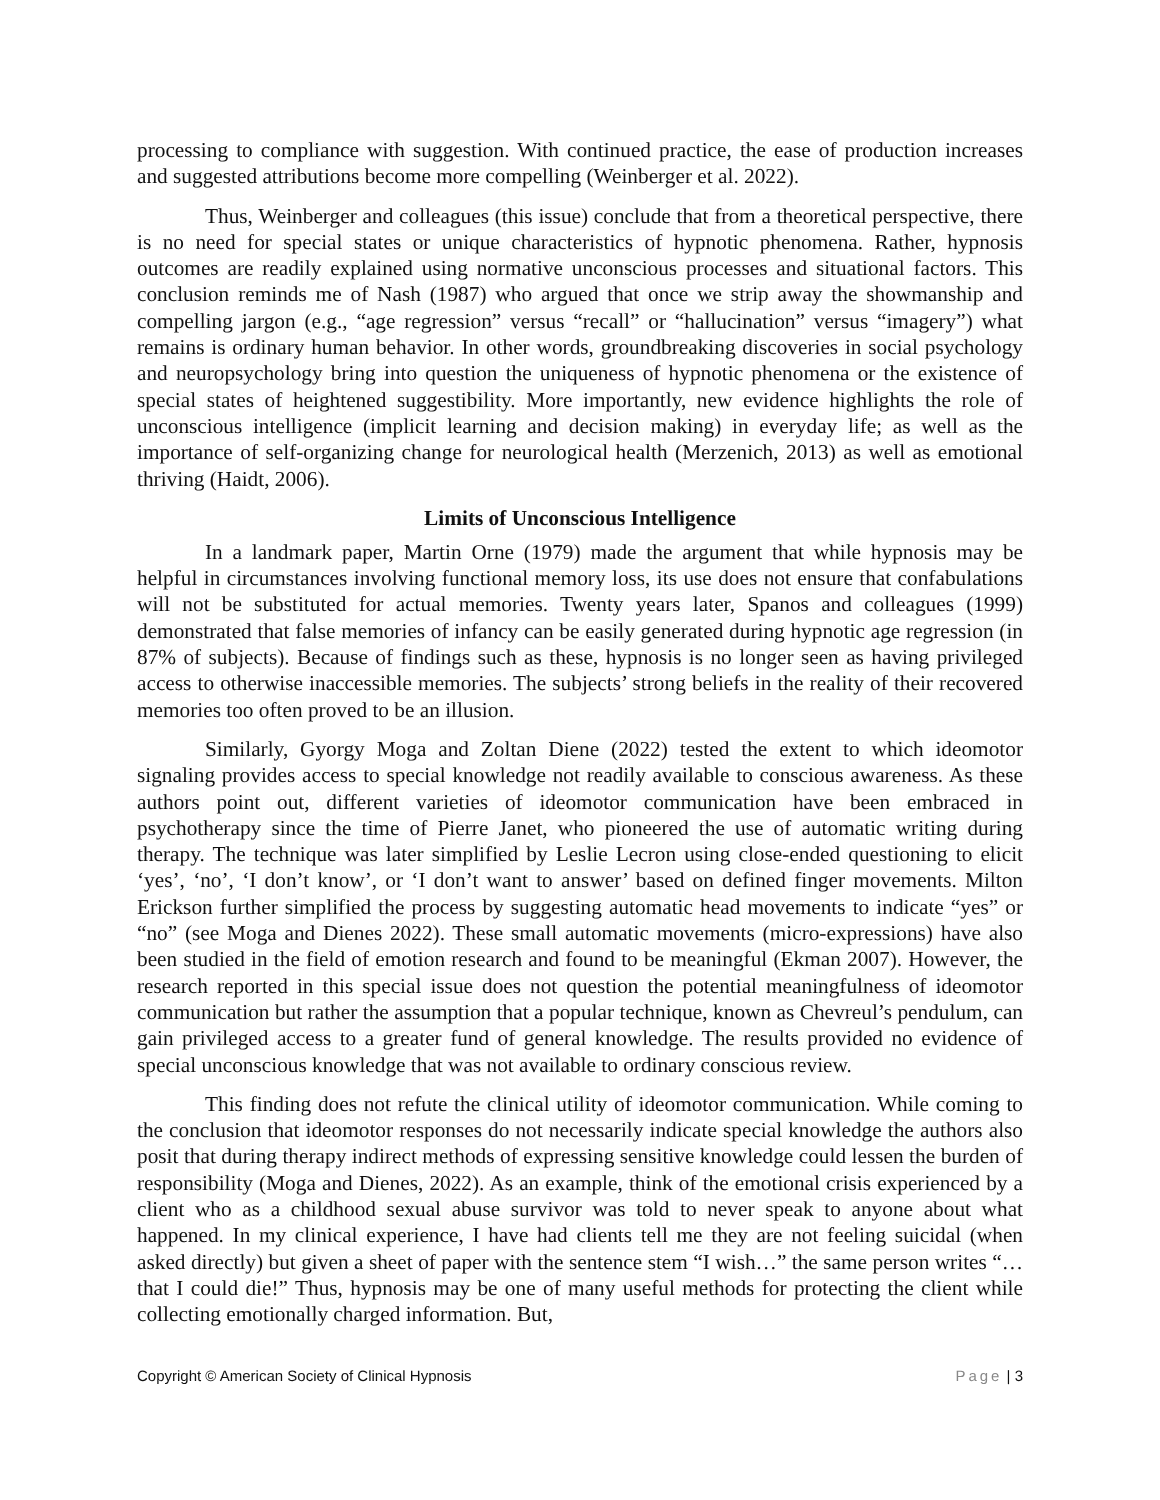processing to compliance with suggestion. With continued practice, the ease of production increases and suggested attributions become more compelling (Weinberger et al. 2022).
Thus, Weinberger and colleagues (this issue) conclude that from a theoretical perspective, there is no need for special states or unique characteristics of hypnotic phenomena. Rather, hypnosis outcomes are readily explained using normative unconscious processes and situational factors. This conclusion reminds me of Nash (1987) who argued that once we strip away the showmanship and compelling jargon (e.g., “age regression” versus “recall” or “hallucination” versus “imagery”) what remains is ordinary human behavior. In other words, groundbreaking discoveries in social psychology and neuropsychology bring into question the uniqueness of hypnotic phenomena or the existence of special states of heightened suggestibility. More importantly, new evidence highlights the role of unconscious intelligence (implicit learning and decision making) in everyday life; as well as the importance of self-organizing change for neurological health (Merzenich, 2013) as well as emotional thriving (Haidt, 2006).
Limits of Unconscious Intelligence
In a landmark paper, Martin Orne (1979) made the argument that while hypnosis may be helpful in circumstances involving functional memory loss, its use does not ensure that confabulations will not be substituted for actual memories. Twenty years later, Spanos and colleagues (1999) demonstrated that false memories of infancy can be easily generated during hypnotic age regression (in 87% of subjects). Because of findings such as these, hypnosis is no longer seen as having privileged access to otherwise inaccessible memories. The subjects’ strong beliefs in the reality of their recovered memories too often proved to be an illusion.
Similarly, Gyorgy Moga and Zoltan Diene (2022) tested the extent to which ideomotor signaling provides access to special knowledge not readily available to conscious awareness. As these authors point out, different varieties of ideomotor communication have been embraced in psychotherapy since the time of Pierre Janet, who pioneered the use of automatic writing during therapy. The technique was later simplified by Leslie Lecron using close-ended questioning to elicit ‘yes’, ‘no’, ‘I don’t know’, or ‘I don’t want to answer’ based on defined finger movements. Milton Erickson further simplified the process by suggesting automatic head movements to indicate “yes” or “no” (see Moga and Dienes 2022). These small automatic movements (micro-expressions) have also been studied in the field of emotion research and found to be meaningful (Ekman 2007). However, the research reported in this special issue does not question the potential meaningfulness of ideomotor communication but rather the assumption that a popular technique, known as Chevreul’s pendulum, can gain privileged access to a greater fund of general knowledge. The results provided no evidence of special unconscious knowledge that was not available to ordinary conscious review.
This finding does not refute the clinical utility of ideomotor communication. While coming to the conclusion that ideomotor responses do not necessarily indicate special knowledge the authors also posit that during therapy indirect methods of expressing sensitive knowledge could lessen the burden of responsibility (Moga and Dienes, 2022). As an example, think of the emotional crisis experienced by a client who as a childhood sexual abuse survivor was told to never speak to anyone about what happened. In my clinical experience, I have had clients tell me they are not feeling suicidal (when asked directly) but given a sheet of paper with the sentence stem “I wish…” the same person writes “…that I could die!” Thus, hypnosis may be one of many useful methods for protecting the client while collecting emotionally charged information. But,
Copyright © American Society of Clinical Hypnosis Page | 3